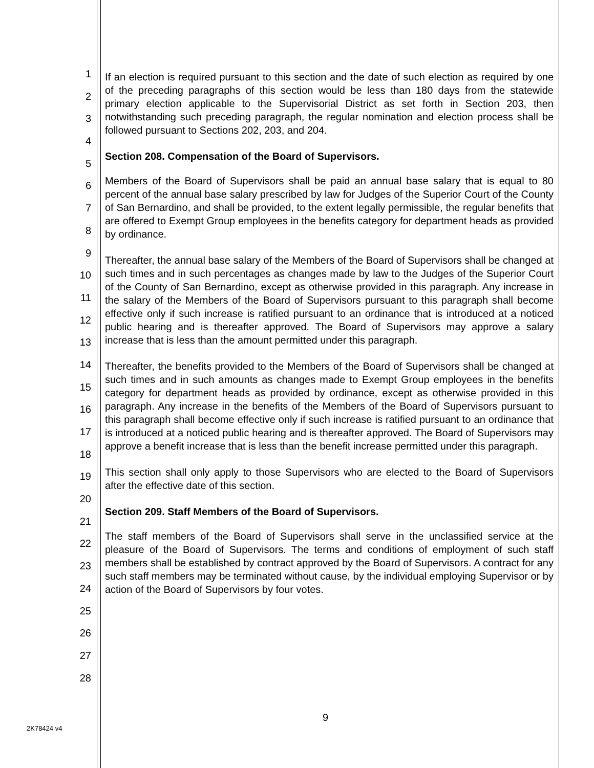1
2
3
4
5
6
7
8
9
10
11
12
13
14
15
16
17
18
19
20
21
22
23
24
25
26
27
28
If an election is required pursuant to this section and the date of such election as required by one of the preceding paragraphs of this section would be less than 180 days from the statewide primary election applicable to the Supervisorial District as set forth in Section 203, then notwithstanding such preceding paragraph, the regular nomination and election process shall be followed pursuant to Sections 202, 203, and 204.
Section 208. Compensation of the Board of Supervisors.
Members of the Board of Supervisors shall be paid an annual base salary that is equal to 80 percent of the annual base salary prescribed by law for Judges of the Superior Court of the County of San Bernardino, and shall be provided, to the extent legally permissible, the regular benefits that are offered to Exempt Group employees in the benefits category for department heads as provided by ordinance.
Thereafter, the annual base salary of the Members of the Board of Supervisors shall be changed at such times and in such percentages as changes made by law to the Judges of the Superior Court of the County of San Bernardino, except as otherwise provided in this paragraph. Any increase in the salary of the Members of the Board of Supervisors pursuant to this paragraph shall become effective only if such increase is ratified pursuant to an ordinance that is introduced at a noticed public hearing and is thereafter approved. The Board of Supervisors may approve a salary increase that is less than the amount permitted under this paragraph.
Thereafter, the benefits provided to the Members of the Board of Supervisors shall be changed at such times and in such amounts as changes made to Exempt Group employees in the benefits category for department heads as provided by ordinance, except as otherwise provided in this paragraph. Any increase in the benefits of the Members of the Board of Supervisors pursuant to this paragraph shall become effective only if such increase is ratified pursuant to an ordinance that is introduced at a noticed public hearing and is thereafter approved. The Board of Supervisors may approve a benefit increase that is less than the benefit increase permitted under this paragraph.
This section shall only apply to those Supervisors who are elected to the Board of Supervisors after the effective date of this section.
Section 209. Staff Members of the Board of Supervisors.
The staff members of the Board of Supervisors shall serve in the unclassified service at the pleasure of the Board of Supervisors. The terms and conditions of employment of such staff members shall be established by contract approved by the Board of Supervisors. A contract for any such staff members may be terminated without cause, by the individual employing Supervisor or by action of the Board of Supervisors by four votes.
9
2K78424 v4